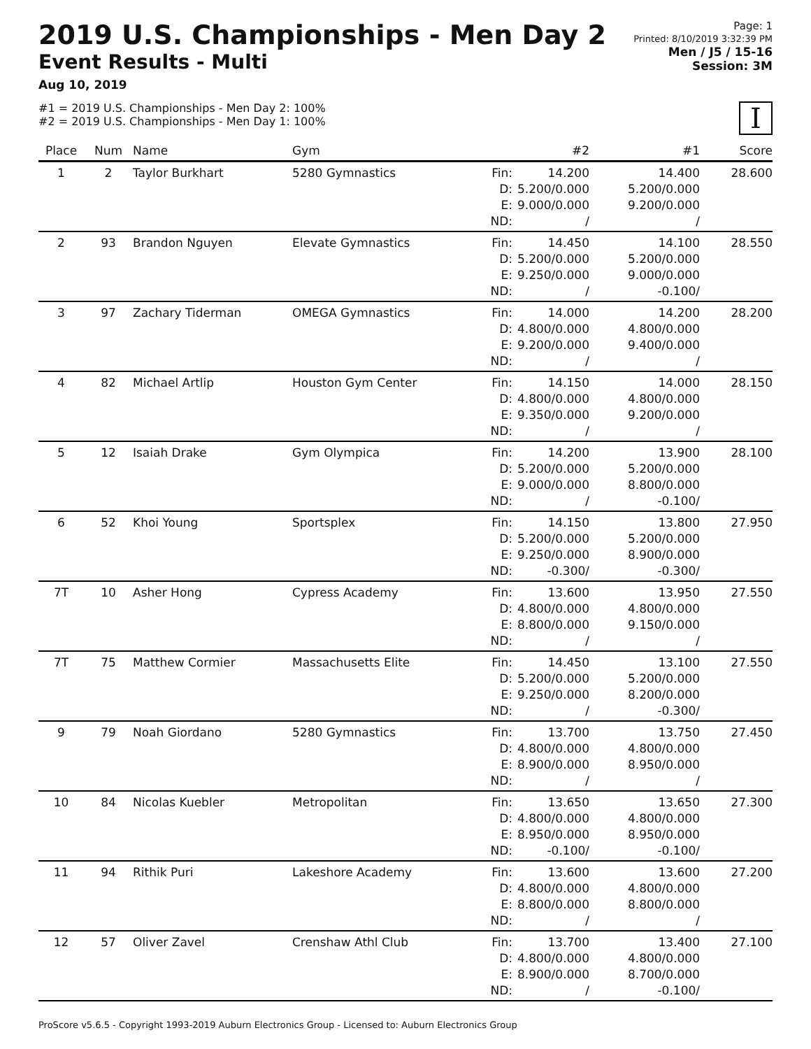2019 U.S. Championships - Men Day 2
Event Results - Multi
Aug 10, 2019
Page: 1
Printed: 8/10/2019 3:32:39 PM
Men / J5 / 15-16
Session: 3M
#1 = 2019 U.S. Championships - Men Day 2: 100%
#2 = 2019 U.S. Championships - Men Day 1: 100%
I
| Place | Num | Name | Gym | | #2 | #1 | Score |
| --- | --- | --- | --- | --- | --- | --- | --- |
| 1 | 2 | Taylor Burkhart | 5280 Gymnastics | Fin: D: E: ND: | 14.200 5.200/0.000 9.000/0.000 / | 14.400 5.200/0.000 9.200/0.000 / | 28.600 |
| 2 | 93 | Brandon Nguyen | Elevate Gymnastics | Fin: D: E: ND: | 14.450 5.200/0.000 9.250/0.000 / | 14.100 5.200/0.000 9.000/0.000 -0.100/ | 28.550 |
| 3 | 97 | Zachary Tiderman | OMEGA Gymnastics | Fin: D: E: ND: | 14.000 4.800/0.000 9.200/0.000 / | 14.200 4.800/0.000 9.400/0.000 / | 28.200 |
| 4 | 82 | Michael Artlip | Houston Gym Center | Fin: D: E: ND: | 14.150 4.800/0.000 9.350/0.000 / | 14.000 4.800/0.000 9.200/0.000 / | 28.150 |
| 5 | 12 | Isaiah Drake | Gym Olympica | Fin: D: E: ND: | 14.200 5.200/0.000 9.000/0.000 / | 13.900 5.200/0.000 8.800/0.000 -0.100/ | 28.100 |
| 6 | 52 | Khoi Young | Sportsplex | Fin: D: E: ND: | 14.150 5.200/0.000 9.250/0.000 -0.300/ | 13.800 5.200/0.000 8.900/0.000 -0.300/ | 27.950 |
| 7T | 10 | Asher Hong | Cypress Academy | Fin: D: E: ND: | 13.600 4.800/0.000 8.800/0.000 / | 13.950 4.800/0.000 9.150/0.000 / | 27.550 |
| 7T | 75 | Matthew Cormier | Massachusetts Elite | Fin: D: E: ND: | 14.450 5.200/0.000 9.250/0.000 / | 13.100 5.200/0.000 8.200/0.000 -0.300/ | 27.550 |
| 9 | 79 | Noah Giordano | 5280 Gymnastics | Fin: D: E: ND: | 13.700 4.800/0.000 8.900/0.000 / | 13.750 4.800/0.000 8.950/0.000 / | 27.450 |
| 10 | 84 | Nicolas Kuebler | Metropolitan | Fin: D: E: ND: | 13.650 4.800/0.000 8.950/0.000 -0.100/ | 13.650 4.800/0.000 8.950/0.000 -0.100/ | 27.300 |
| 11 | 94 | Rithik Puri | Lakeshore Academy | Fin: D: E: ND: | 13.600 4.800/0.000 8.800/0.000 / | 13.600 4.800/0.000 8.800/0.000 / | 27.200 |
| 12 | 57 | Oliver Zavel | Crenshaw Athl Club | Fin: D: E: ND: | 13.700 4.800/0.000 8.900/0.000 / | 13.400 4.800/0.000 8.700/0.000 -0.100/ | 27.100 |
ProScore v5.6.5 - Copyright 1993-2019 Auburn Electronics Group - Licensed to: Auburn Electronics Group